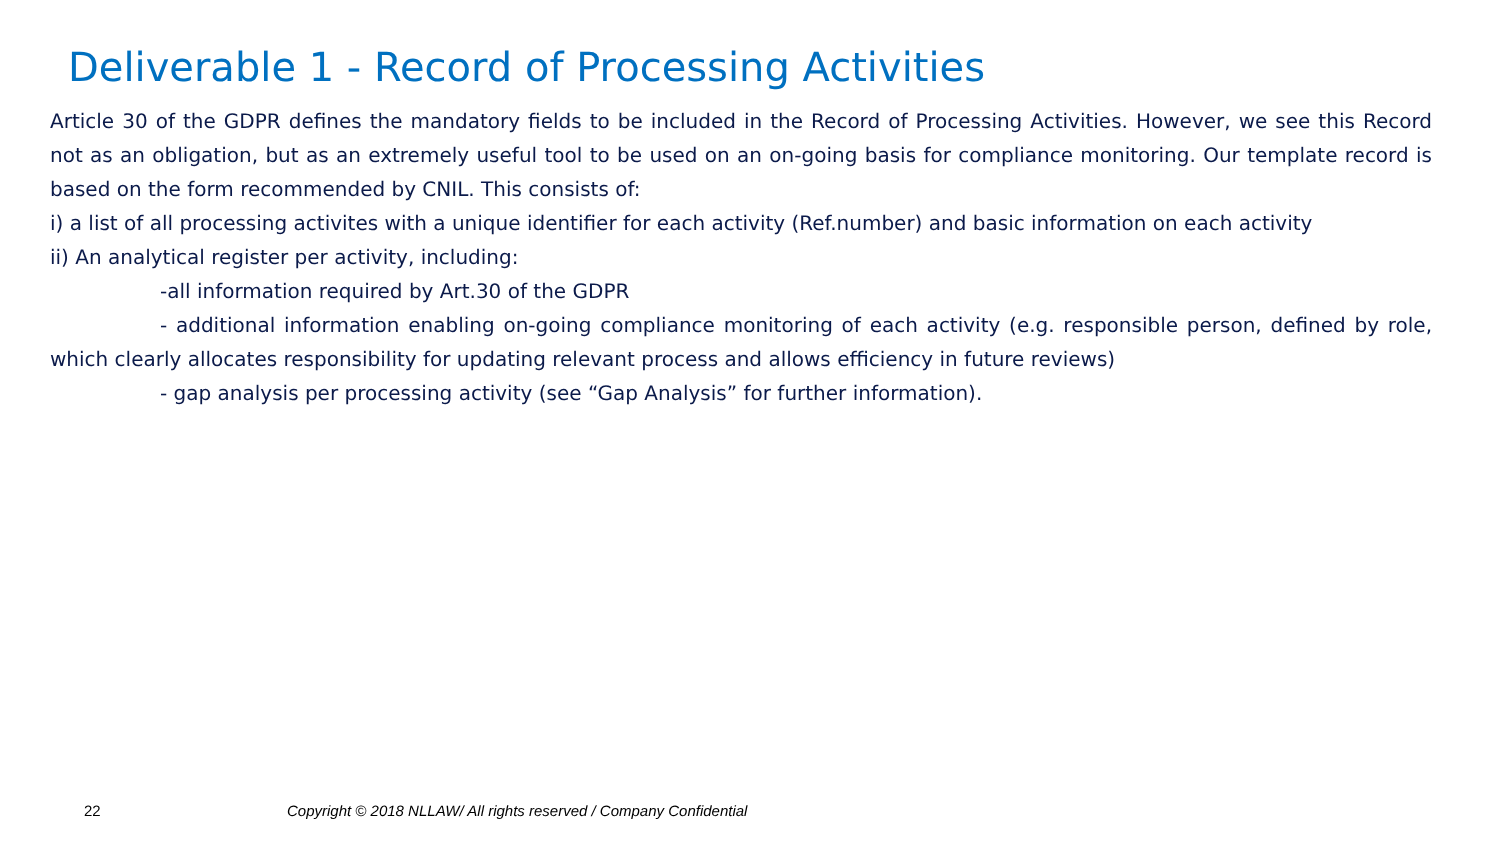Deliverable 1 - Record of Processing Activities
Article 30 of the GDPR defines the mandatory fields to be included in the Record of Processing Activities. However, we see this Record not as an obligation, but as an extremely useful tool to be used on an on-going basis for compliance monitoring. Our template record is based on the form recommended by CNIL. This consists of:
i) a list of all processing activites with a unique identifier for each activity (Ref.number) and basic information on each activity
ii) An analytical register per activity, including:
-all information required by Art.30 of the GDPR
- additional information enabling on-going compliance monitoring of each activity (e.g. responsible person, defined by role, which clearly allocates responsibility for updating relevant process and allows efficiency in future reviews)
- gap analysis per processing activity (see “Gap Analysis” for further information).
22 Copyright © 2018 NLLAW/ All rights reserved / Company Confidential